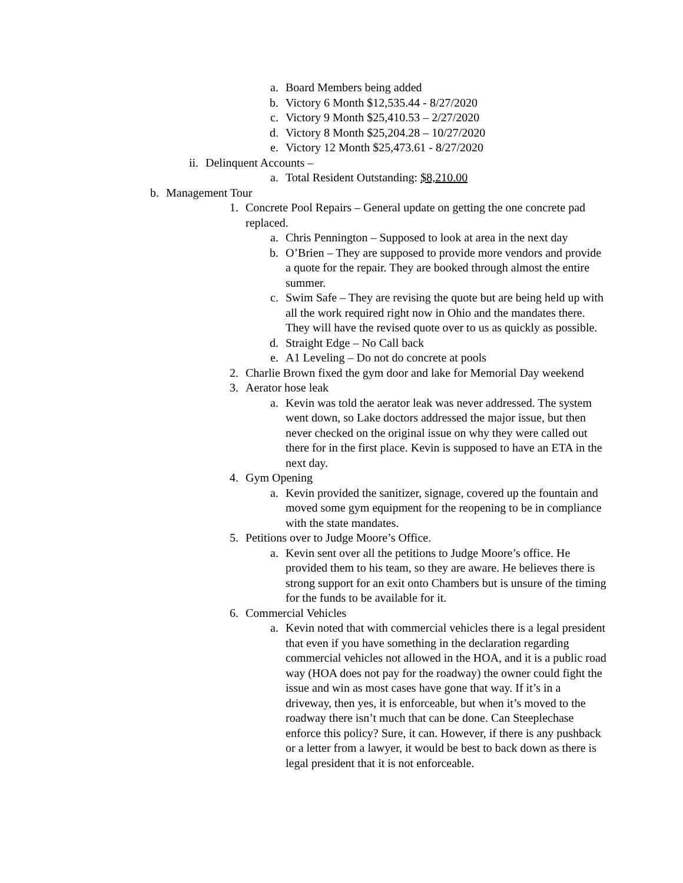a. Board Members being added
b. Victory 6 Month $12,535.44 - 8/27/2020
c. Victory 9 Month $25,410.53 – 2/27/2020
d. Victory 8 Month $25,204.28 – 10/27/2020
e. Victory 12 Month $25,473.61 - 8/27/2020
ii. Delinquent Accounts –
a. Total Resident Outstanding: $8,210.00
b. Management Tour
1. Concrete Pool Repairs – General update on getting the one concrete pad replaced.
a. Chris Pennington – Supposed to look at area in the next day
b. O’Brien – They are supposed to provide more vendors and provide a quote for the repair. They are booked through almost the entire summer.
c. Swim Safe – They are revising the quote but are being held up with all the work required right now in Ohio and the mandates there. They will have the revised quote over to us as quickly as possible.
d. Straight Edge – No Call back
e. A1 Leveling – Do not do concrete at pools
2. Charlie Brown fixed the gym door and lake for Memorial Day weekend
3. Aerator hose leak
a. Kevin was told the aerator leak was never addressed. The system went down, so Lake doctors addressed the major issue, but then never checked on the original issue on why they were called out there for in the first place. Kevin is supposed to have an ETA in the next day.
4. Gym Opening
a. Kevin provided the sanitizer, signage, covered up the fountain and moved some gym equipment for the reopening to be in compliance with the state mandates.
5. Petitions over to Judge Moore’s Office.
a. Kevin sent over all the petitions to Judge Moore’s office. He provided them to his team, so they are aware. He believes there is strong support for an exit onto Chambers but is unsure of the timing for the funds to be available for it.
6. Commercial Vehicles
a. Kevin noted that with commercial vehicles there is a legal president that even if you have something in the declaration regarding commercial vehicles not allowed in the HOA, and it is a public road way (HOA does not pay for the roadway) the owner could fight the issue and win as most cases have gone that way. If it’s in a driveway, then yes, it is enforceable, but when it’s moved to the roadway there isn’t much that can be done. Can Steeplechase enforce this policy? Sure, it can. However, if there is any pushback or a letter from a lawyer, it would be best to back down as there is legal president that it is not enforceable.